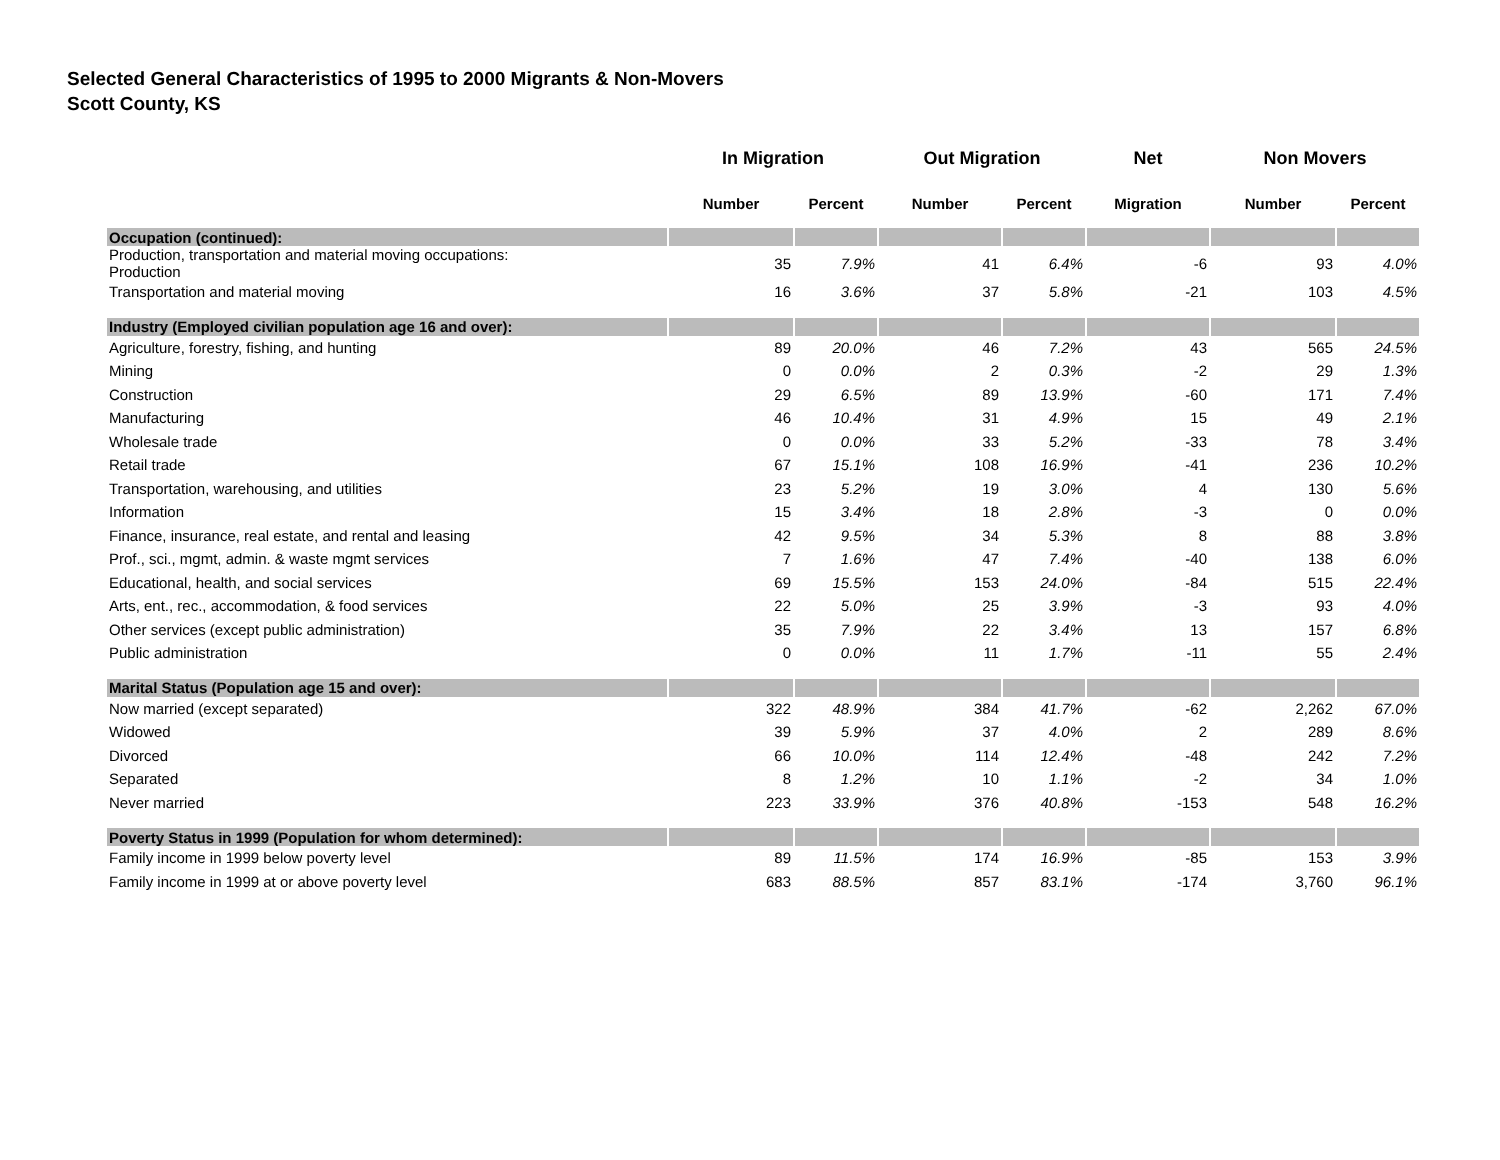Selected General Characteristics of 1995 to 2000 Migrants & Non-Movers
Scott County, KS
| | In Migration | | Out Migration | | Net | Non Movers | |
| --- | --- | --- | --- | --- | --- | --- | --- |
| | Number | Percent | Number | Percent | Migration | Number | Percent |
| Occupation (continued): | | | | | | | |
| Production, transportation and material moving occupations: Production | 35 | 7.9% | 41 | 6.4% | -6 | 93 | 4.0% |
| Transportation and material moving | 16 | 3.6% | 37 | 5.8% | -21 | 103 | 4.5% |
| Industry (Employed civilian population age 16 and over): | | | | | | | |
| Agriculture, forestry, fishing, and hunting | 89 | 20.0% | 46 | 7.2% | 43 | 565 | 24.5% |
| Mining | 0 | 0.0% | 2 | 0.3% | -2 | 29 | 1.3% |
| Construction | 29 | 6.5% | 89 | 13.9% | -60 | 171 | 7.4% |
| Manufacturing | 46 | 10.4% | 31 | 4.9% | 15 | 49 | 2.1% |
| Wholesale trade | 0 | 0.0% | 33 | 5.2% | -33 | 78 | 3.4% |
| Retail trade | 67 | 15.1% | 108 | 16.9% | -41 | 236 | 10.2% |
| Transportation, warehousing, and utilities | 23 | 5.2% | 19 | 3.0% | 4 | 130 | 5.6% |
| Information | 15 | 3.4% | 18 | 2.8% | -3 | 0 | 0.0% |
| Finance, insurance, real estate, and rental and leasing | 42 | 9.5% | 34 | 5.3% | 8 | 88 | 3.8% |
| Prof., sci., mgmt, admin. & waste mgmt services | 7 | 1.6% | 47 | 7.4% | -40 | 138 | 6.0% |
| Educational, health, and social services | 69 | 15.5% | 153 | 24.0% | -84 | 515 | 22.4% |
| Arts, ent., rec., accommodation, & food services | 22 | 5.0% | 25 | 3.9% | -3 | 93 | 4.0% |
| Other services (except public administration) | 35 | 7.9% | 22 | 3.4% | 13 | 157 | 6.8% |
| Public administration | 0 | 0.0% | 11 | 1.7% | -11 | 55 | 2.4% |
| Marital Status (Population age 15 and over): | | | | | | | |
| Now married (except separated) | 322 | 48.9% | 384 | 41.7% | -62 | 2,262 | 67.0% |
| Widowed | 39 | 5.9% | 37 | 4.0% | 2 | 289 | 8.6% |
| Divorced | 66 | 10.0% | 114 | 12.4% | -48 | 242 | 7.2% |
| Separated | 8 | 1.2% | 10 | 1.1% | -2 | 34 | 1.0% |
| Never married | 223 | 33.9% | 376 | 40.8% | -153 | 548 | 16.2% |
| Poverty Status in 1999 (Population for whom determined): | | | | | | | |
| Family income in 1999 below poverty level | 89 | 11.5% | 174 | 16.9% | -85 | 153 | 3.9% |
| Family income in 1999 at or above poverty level | 683 | 88.5% | 857 | 83.1% | -174 | 3,760 | 96.1% |